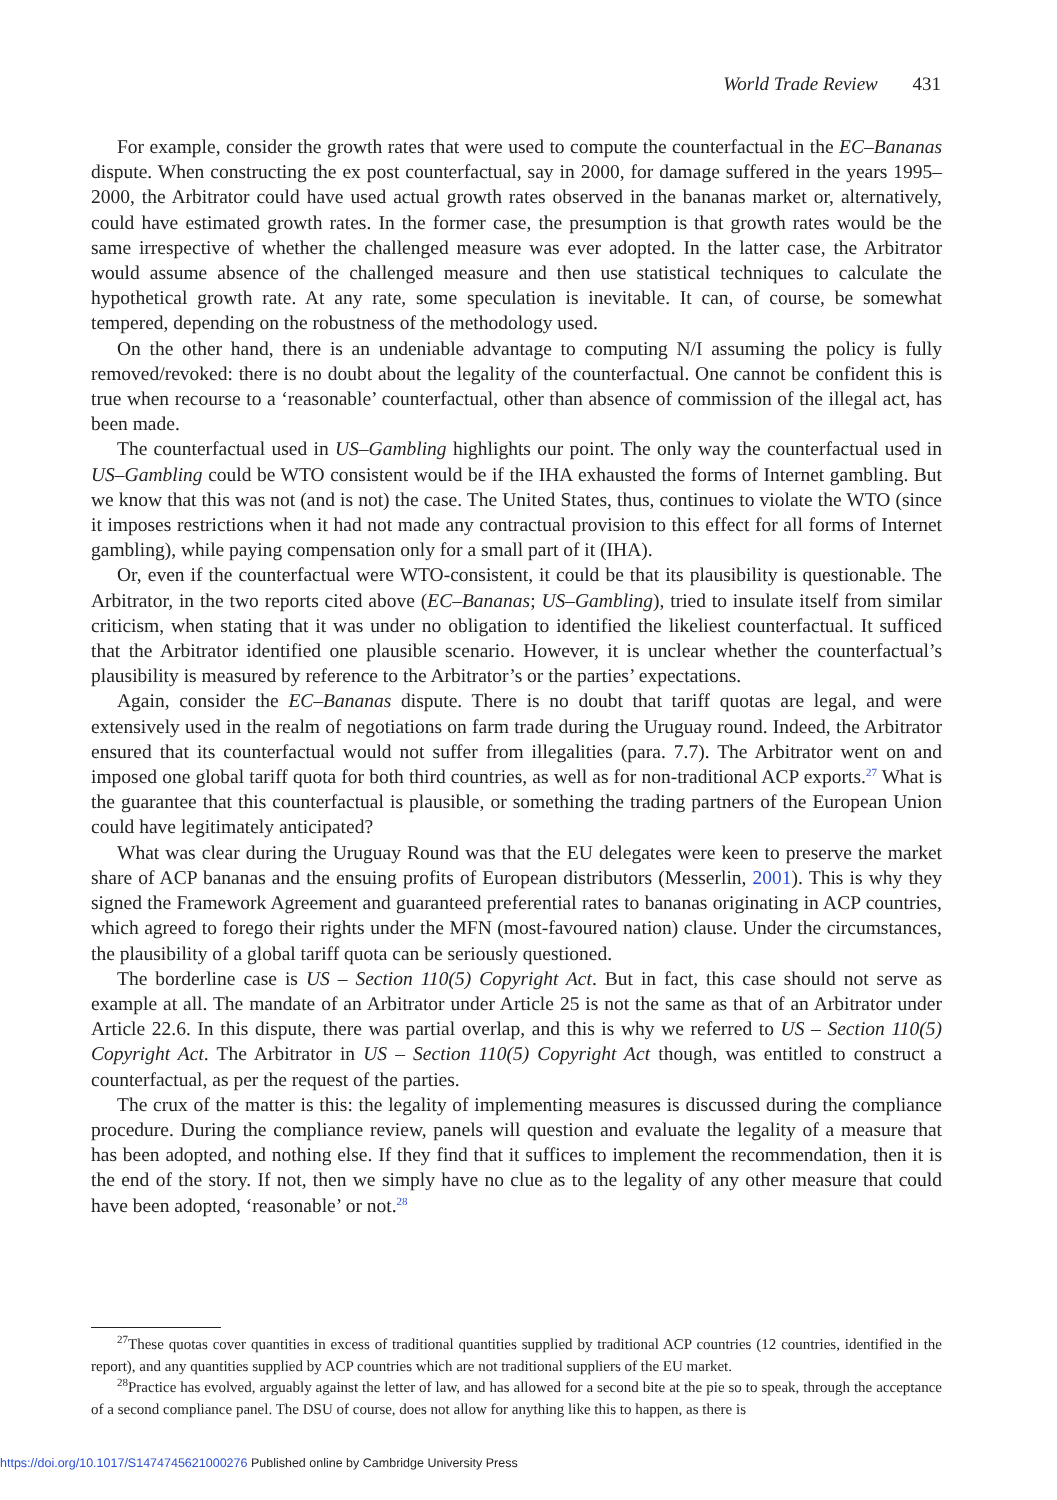World Trade Review 431
For example, consider the growth rates that were used to compute the counterfactual in the EC–Bananas dispute. When constructing the ex post counterfactual, say in 2000, for damage suffered in the years 1995–2000, the Arbitrator could have used actual growth rates observed in the bananas market or, alternatively, could have estimated growth rates. In the former case, the presumption is that growth rates would be the same irrespective of whether the challenged measure was ever adopted. In the latter case, the Arbitrator would assume absence of the challenged measure and then use statistical techniques to calculate the hypothetical growth rate. At any rate, some speculation is inevitable. It can, of course, be somewhat tempered, depending on the robustness of the methodology used.
On the other hand, there is an undeniable advantage to computing N/I assuming the policy is fully removed/revoked: there is no doubt about the legality of the counterfactual. One cannot be confident this is true when recourse to a ‘reasonable’ counterfactual, other than absence of commission of the illegal act, has been made.
The counterfactual used in US–Gambling highlights our point. The only way the counterfactual used in US–Gambling could be WTO consistent would be if the IHA exhausted the forms of Internet gambling. But we know that this was not (and is not) the case. The United States, thus, continues to violate the WTO (since it imposes restrictions when it had not made any contractual provision to this effect for all forms of Internet gambling), while paying compensation only for a small part of it (IHA).
Or, even if the counterfactual were WTO-consistent, it could be that its plausibility is questionable. The Arbitrator, in the two reports cited above (EC–Bananas; US–Gambling), tried to insulate itself from similar criticism, when stating that it was under no obligation to identified the likeliest counterfactual. It sufficed that the Arbitrator identified one plausible scenario. However, it is unclear whether the counterfactual’s plausibility is measured by reference to the Arbitrator’s or the parties’ expectations.
Again, consider the EC–Bananas dispute. There is no doubt that tariff quotas are legal, and were extensively used in the realm of negotiations on farm trade during the Uruguay round. Indeed, the Arbitrator ensured that its counterfactual would not suffer from illegalities (para. 7.7). The Arbitrator went on and imposed one global tariff quota for both third countries, as well as for non-traditional ACP exports.<sup>27</sup> What is the guarantee that this counterfactual is plausible, or something the trading partners of the European Union could have legitimately anticipated?
What was clear during the Uruguay Round was that the EU delegates were keen to preserve the market share of ACP bananas and the ensuing profits of European distributors (Messerlin, 2001). This is why they signed the Framework Agreement and guaranteed preferential rates to bananas originating in ACP countries, which agreed to forego their rights under the MFN (most-favoured nation) clause. Under the circumstances, the plausibility of a global tariff quota can be seriously questioned.
The borderline case is US – Section 110(5) Copyright Act. But in fact, this case should not serve as example at all. The mandate of an Arbitrator under Article 25 is not the same as that of an Arbitrator under Article 22.6. In this dispute, there was partial overlap, and this is why we referred to US – Section 110(5) Copyright Act. The Arbitrator in US – Section 110(5) Copyright Act though, was entitled to construct a counterfactual, as per the request of the parties.
The crux of the matter is this: the legality of implementing measures is discussed during the compliance procedure. During the compliance review, panels will question and evaluate the legality of a measure that has been adopted, and nothing else. If they find that it suffices to implement the recommendation, then it is the end of the story. If not, then we simply have no clue as to the legality of any other measure that could have been adopted, ‘reasonable’ or not.<sup>28</sup>
<sup>27</sup> These quotas cover quantities in excess of traditional quantities supplied by traditional ACP countries (12 countries, identified in the report), and any quantities supplied by ACP countries which are not traditional suppliers of the EU market.
<sup>28</sup> Practice has evolved, arguably against the letter of law, and has allowed for a second bite at the pie so to speak, through the acceptance of a second compliance panel. The DSU of course, does not allow for anything like this to happen, as there is
https://doi.org/10.1017/S1474745621000276 Published online by Cambridge University Press